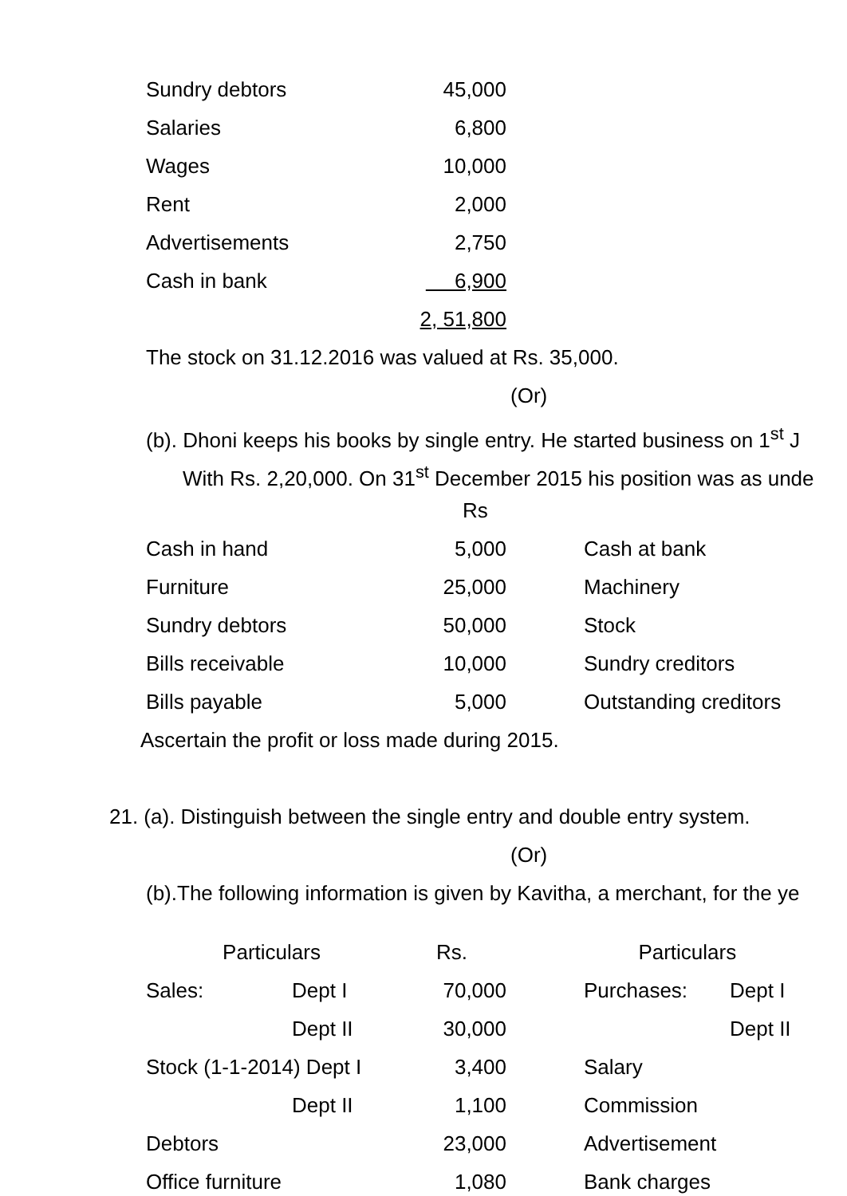| Sundry debtors | 45,000 |
| Salaries | 6,800 |
| Wages | 10,000 |
| Rent | 2,000 |
| Advertisements | 2,750 |
| Cash in bank | 6,900 |
| | 2, 51,800 |
The stock on 31.12.2016 was valued at Rs. 35,000.
(Or)
(b). Dhoni keeps his books by single entry. He started business on 1<sup>st</sup> J
With Rs. 2,20,000. On 31<sup>st</sup> December 2015 his position was as unde
Rs
| Cash in hand | 5,000 | Cash at bank |
| Furniture | 25,000 | Machinery |
| Sundry debtors | 50,000 | Stock |
| Bills receivable | 10,000 | Sundry creditors |
| Bills payable | 5,000 | Outstanding creditors |
Ascertain the profit or loss made during 2015.
21. (a). Distinguish between the single entry and double entry system.
(Or)
(b).The following information is given by Kavitha, a merchant, for the ye
| Particulars | | Rs. | Particulars | |
| --- | --- | --- | --- | --- |
| Sales: | Dept I | 70,000 | Purchases: | Dept I |
| | Dept II | 30,000 | | Dept II |
| Stock (1-1-2014) Dept I | | 3,400 | Salary | |
| | Dept II | 1,100 | Commission | |
| Debtors | | 23,000 | Advertisement | |
| Office furniture | | 1,080 | Bank charges | |